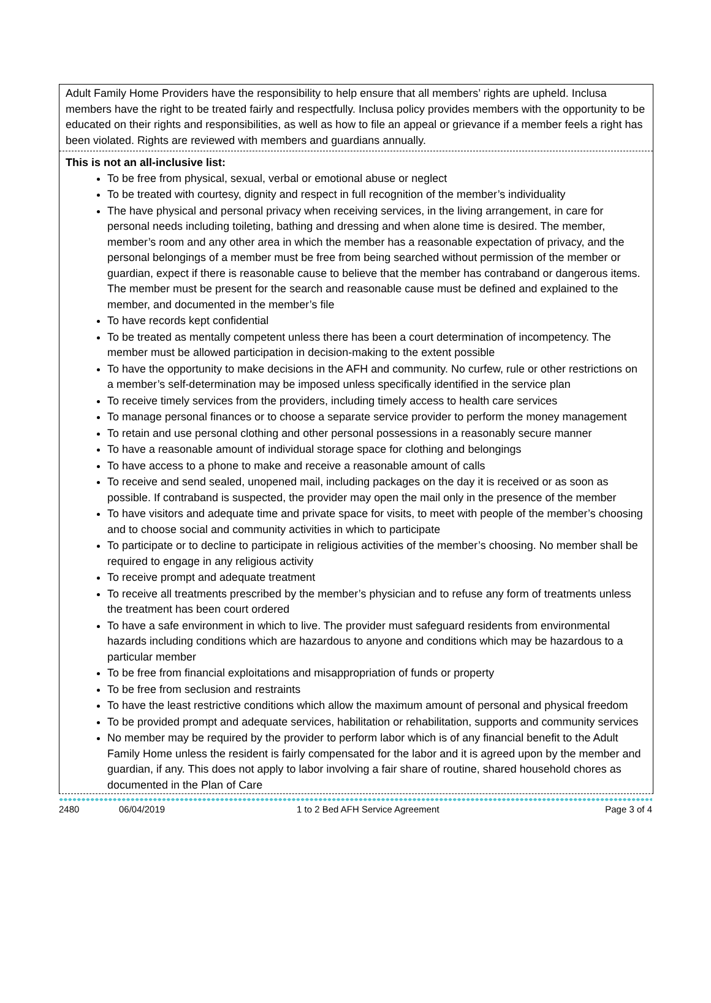Adult Family Home Providers have the responsibility to help ensure that all members’ rights are upheld. Inclusa members have the right to be treated fairly and respectfully. Inclusa policy provides members with the opportunity to be educated on their rights and responsibilities, as well as how to file an appeal or grievance if a member feels a right has been violated. Rights are reviewed with members and guardians annually.
This is not an all-inclusive list:
To be free from physical, sexual, verbal or emotional abuse or neglect
To be treated with courtesy, dignity and respect in full recognition of the member’s individuality
The have physical and personal privacy when receiving services, in the living arrangement, in care for personal needs including toileting, bathing and dressing and when alone time is desired. The member, member’s room and any other area in which the member has a reasonable expectation of privacy, and the personal belongings of a member must be free from being searched without permission of the member or guardian, expect if there is reasonable cause to believe that the member has contraband or dangerous items. The member must be present for the search and reasonable cause must be defined and explained to the member, and documented in the member’s file
To have records kept confidential
To be treated as mentally competent unless there has been a court determination of incompetency. The member must be allowed participation in decision-making to the extent possible
To have the opportunity to make decisions in the AFH and community. No curfew, rule or other restrictions on a member’s self-determination may be imposed unless specifically identified in the service plan
To receive timely services from the providers, including timely access to health care services
To manage personal finances or to choose a separate service provider to perform the money management
To retain and use personal clothing and other personal possessions in a reasonably secure manner
To have a reasonable amount of individual storage space for clothing and belongings
To have access to a phone to make and receive a reasonable amount of calls
To receive and send sealed, unopened mail, including packages on the day it is received or as soon as possible. If contraband is suspected, the provider may open the mail only in the presence of the member
To have visitors and adequate time and private space for visits, to meet with people of the member’s choosing and to choose social and community activities in which to participate
To participate or to decline to participate in religious activities of the member’s choosing. No member shall be required to engage in any religious activity
To receive prompt and adequate treatment
To receive all treatments prescribed by the member’s physician and to refuse any form of treatments unless the treatment has been court ordered
To have a safe environment in which to live. The provider must safeguard residents from environmental hazards including conditions which are hazardous to anyone and conditions which may be hazardous to a particular member
To be free from financial exploitations and misappropriation of funds or property
To be free from seclusion and restraints
To have the least restrictive conditions which allow the maximum amount of personal and physical freedom
To be provided prompt and adequate services, habilitation or rehabilitation, supports and community services
No member may be required by the provider to perform labor which is of any financial benefit to the Adult Family Home unless the resident is fairly compensated for the labor and it is agreed upon by the member and guardian, if any. This does not apply to labor involving a fair share of routine, shared household chores as documented in the Plan of Care
2480 06/04/2019 1 to 2 Bed AFH Service Agreement Page 3 of 4